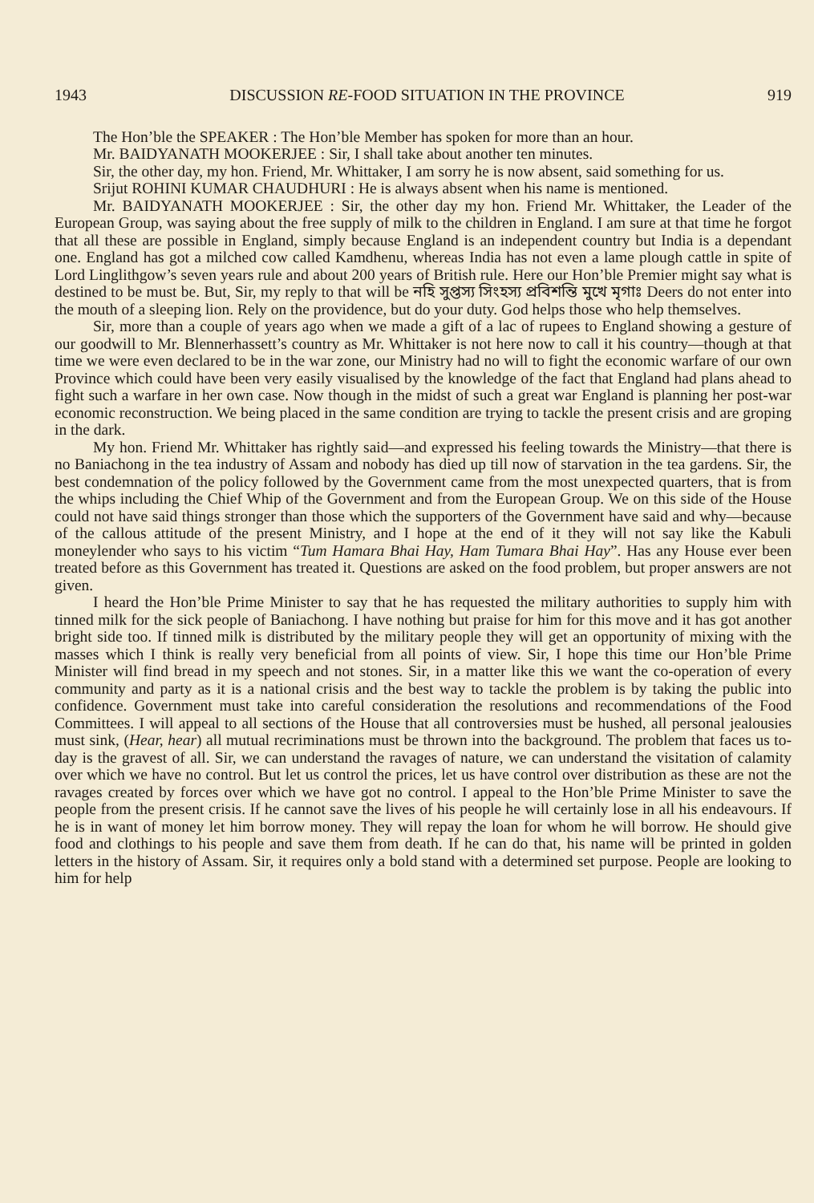1943 DISCUSSION RE-FOOD SITUATION IN THE PROVINCE 919
The Hon’ble the SPEAKER : The Hon’ble Member has spoken for more than an hour.
Mr. BAIDYANATH MOOKERJEE : Sir, I shall take about another ten minutes.
Sir, the other day, my hon. Friend, Mr. Whittaker, I am sorry he is now absent, said something for us.
Srijut ROHINI KUMAR CHAUDHURI : He is always absent when his name is mentioned.
Mr. BAIDYANATH MOOKERJEE : Sir, the other day my hon. Friend Mr. Whittaker, the Leader of the European Group, was saying about the free supply of milk to the children in England. I am sure at that time he forgot that all these are possible in England, simply because England is an independent country but India is a dependant one. England has got a milched cow called Kamdhenu, whereas India has not even a lame plough cattle in spite of Lord Linglithgow’s seven years rule and about 200 years of British rule. Here our Hon’ble Premier might say what is destined to be must be. But, Sir, my reply to that will be নহি সুপ্তস্য সিংহস্য প্রবিশন্তি মুখে মৃগাঃ Deers do not enter into the mouth of a sleeping lion. Rely on the providence, but do your duty. God helps those who help themselves.
Sir, more than a couple of years ago when we made a gift of a lac of rupees to England showing a gesture of our goodwill to Mr. Blennerhassett’s country as Mr. Whittaker is not here now to call it his country—though at that time we were even declared to be in the war zone, our Ministry had no will to fight the economic warfare of our own Province which could have been very easily visualised by the knowledge of the fact that England had plans ahead to fight such a warfare in her own case. Now though in the midst of such a great war England is planning her post-war economic reconstruction. We being placed in the same condition are trying to tackle the present crisis and are groping in the dark.
My hon. Friend Mr. Whittaker has rightly said—and expressed his feeling towards the Ministry—that there is no Baniachong in the tea industry of Assam and nobody has died up till now of starvation in the tea gardens. Sir, the best condemnation of the policy followed by the Government came from the most unexpected quarters, that is from the whips including the Chief Whip of the Government and from the European Group. We on this side of the House could not have said things stronger than those which the supporters of the Government have said and why—because of the callous attitude of the present Ministry, and I hope at the end of it they will not say like the Kabuli moneylender who says to his victim “Tum Hamara Bhai Hay, Ham Tumara Bhai Hay”. Has any House ever been treated before as this Government has treated it. Questions are asked on the food problem, but proper answers are not given.
I heard the Hon’ble Prime Minister to say that he has requested the military authorities to supply him with tinned milk for the sick people of Baniachong. I have nothing but praise for him for this move and it has got another bright side too. If tinned milk is distributed by the military people they will get an opportunity of mixing with the masses which I think is really very beneficial from all points of view. Sir, I hope this time our Hon’ble Prime Minister will find bread in my speech and not stones. Sir, in a matter like this we want the co-operation of every community and party as it is a national crisis and the best way to tackle the problem is by taking the public into confidence. Government must take into careful consideration the resolutions and recommendations of the Food Committees. I will appeal to all sections of the House that all controversies must be hushed, all personal jealousies must sink, (Hear, hear) all mutual recriminations must be thrown into the background. The problem that faces us to-day is the gravest of all. Sir, we can understand the ravages of nature, we can understand the visitation of calamity over which we have no control. But let us control the prices, let us have control over distribution as these are not the ravages created by forces over which we have got no control. I appeal to the Hon’ble Prime Minister to save the people from the present crisis. If he cannot save the lives of his people he will certainly lose in all his endeavours. If he is in want of money let him borrow money. They will repay the loan for whom he will borrow. He should give food and clothings to his people and save them from death. If he can do that, his name will be printed in golden letters in the history of Assam. Sir, it requires only a bold stand with a determined set purpose. People are looking to him for help